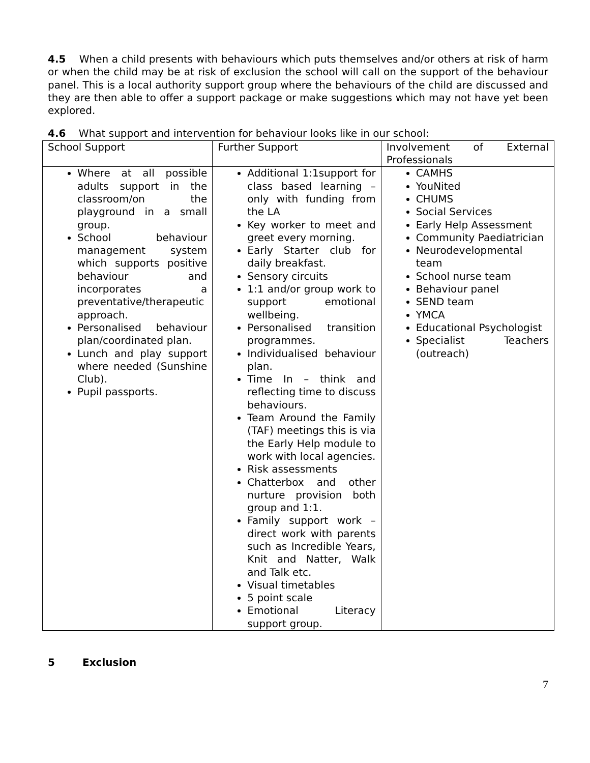4.5 When a child presents with behaviours which puts themselves and/or others at risk of harm or when the child may be at risk of exclusion the school will call on the support of the behaviour panel. This is a local authority support group where the behaviours of the child are discussed and they are then able to offer a support package or make suggestions which may not have yet been explored.
4.6 What support and intervention for behaviour looks like in our school:
| School Support | Further Support | Involvement of External Professionals |
| Where at all possible adults support in the classroom/on the playground in a small group. School behaviour management system which supports positive behaviour and incorporates a preventative/therapeutic approach. Personalised behaviour plan/coordinated plan. Lunch and play support where needed (Sunshine Club). Pupil passports. | Additional 1:1support for class based learning – only with funding from the LA Key worker to meet and greet every morning. Early Starter club for daily breakfast. Sensory circuits 1:1 and/or group work to support emotional wellbeing. Personalised transition programmes. Individualised behaviour plan. Time In – think and reflecting time to discuss behaviours. Team Around the Family (TAF) meetings this is via the Early Help module to work with local agencies. Risk assessments Chatterbox and other nurture provision both group and 1:1. Family support work – direct work with parents such as Incredible Years, Knit and Natter, Walk and Talk etc. Visual timetables 5 point scale Emotional Literacy support group. | CAMHS YouNited CHUMS Social Services Early Help Assessment Community Paediatrician Neurodevelopmental team School nurse team Behaviour panel SEND team YMCA Educational Psychologist Specialist Teachers (outreach) |
5 Exclusion
7